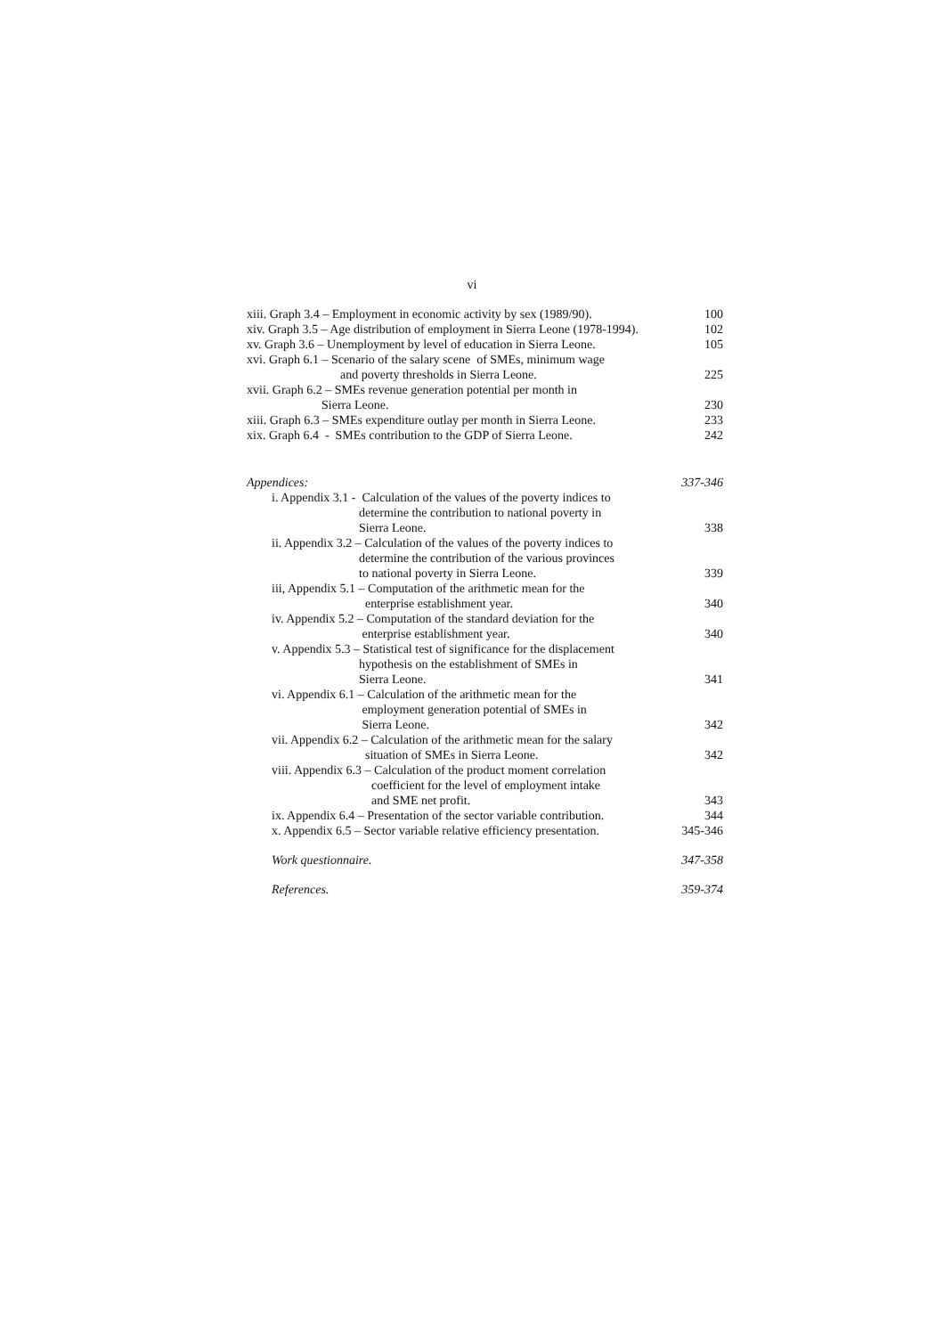vi
xiii. Graph 3.4 – Employment in economic activity by sex (1989/90). 100
xiv. Graph 3.5 – Age distribution of employment in Sierra Leone (1978-1994). 102
xv. Graph 3.6 – Unemployment by level of education in Sierra Leone. 105
xvi. Graph 6.1 – Scenario of the salary scene of SMEs, minimum wage
and poverty thresholds in Sierra Leone. 225
xvii. Graph 6.2 – SMEs revenue generation potential per month in
Sierra Leone. 230
xiii. Graph 6.3 – SMEs expenditure outlay per month in Sierra Leone. 233
xix. Graph 6.4 - SMEs contribution to the GDP of Sierra Leone. 242
Appendices: 337-346
i. Appendix 3.1 - Calculation of the values of the poverty indices to
determine the contribution to national poverty in
Sierra Leone. 338
ii. Appendix 3.2 – Calculation of the values of the poverty indices to
determine the contribution of the various provinces
to national poverty in Sierra Leone. 339
iii, Appendix 5.1 – Computation of the arithmetic mean for the
enterprise establishment year. 340
iv. Appendix 5.2 – Computation of the standard deviation for the
enterprise establishment year. 340
v. Appendix 5.3 – Statistical test of significance for the displacement
hypothesis on the establishment of SMEs in
Sierra Leone. 341
vi. Appendix 6.1 – Calculation of the arithmetic mean for the
employment generation potential of SMEs in
Sierra Leone. 342
vii. Appendix 6.2 – Calculation of the arithmetic mean for the salary
situation of SMEs in Sierra Leone. 342
viii. Appendix 6.3 – Calculation of the product moment correlation
coefficient for the level of employment intake
and SME net profit. 343
ix. Appendix 6.4 – Presentation of the sector variable contribution. 344
x. Appendix 6.5 – Sector variable relative efficiency presentation. 345-346
Work questionnaire. 347-358
References. 359-374